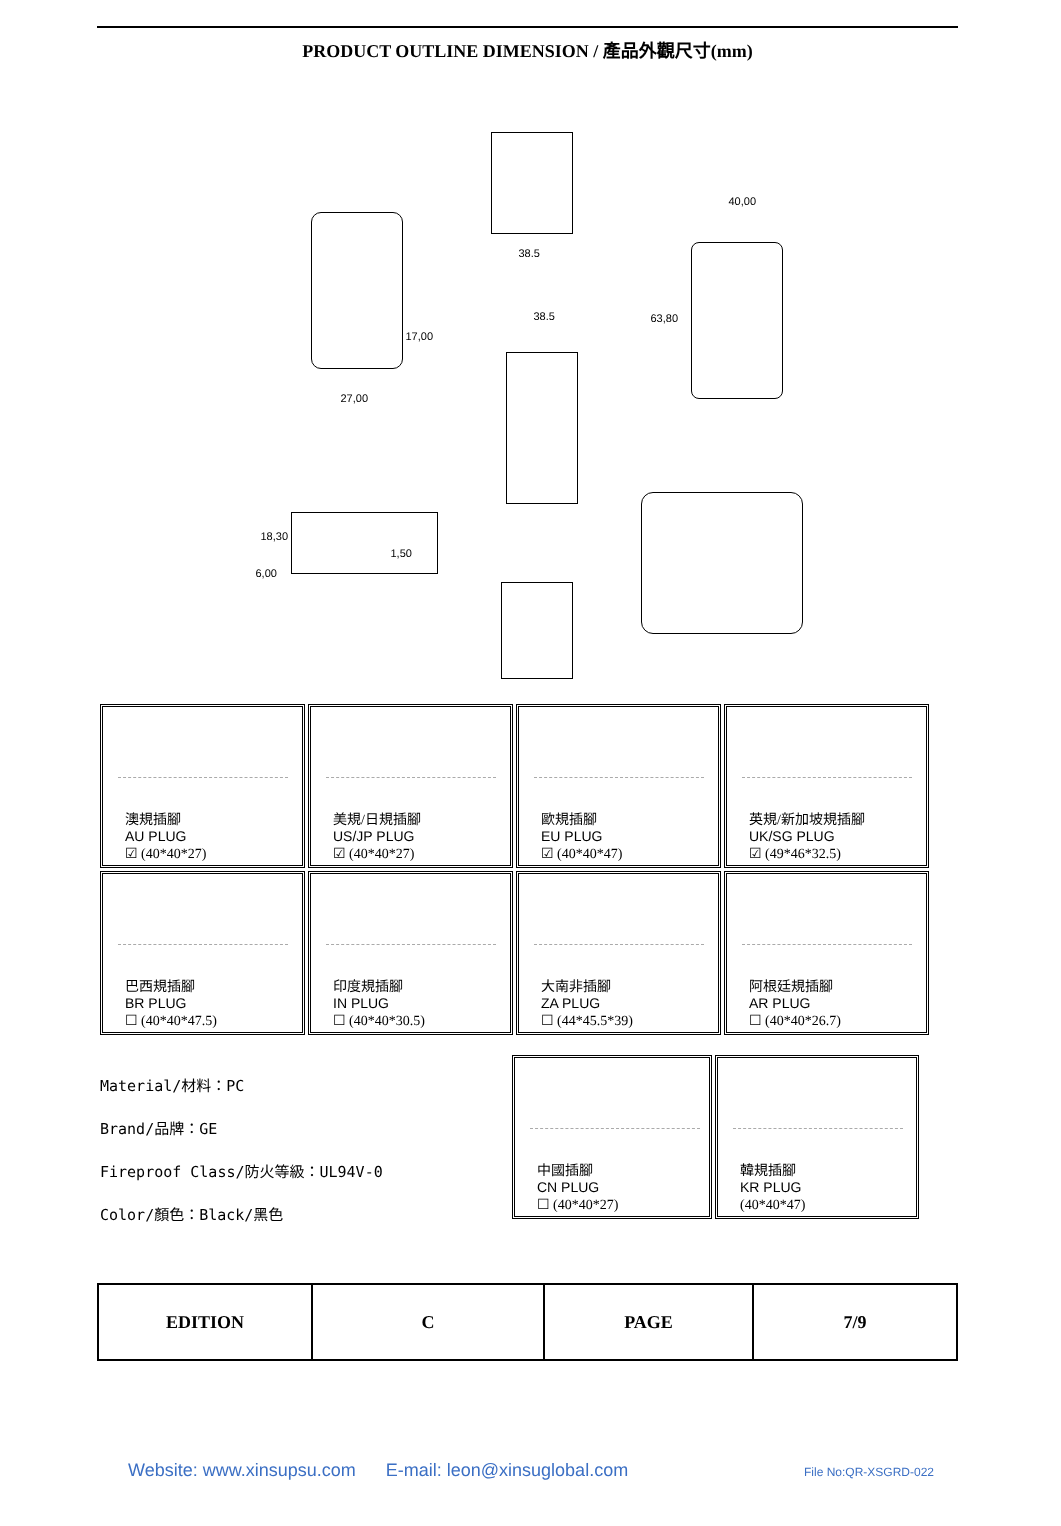PRODUCT OUTLINE DIMENSION / 產品外觀尺寸(mm)
38.5
38.5
40,00
63,80
17,00
27,00
18,30
6,00
1,50
澳規插腳
AU PLUG
☑ (40*40*27)
美規/日規插腳
US/JP PLUG
☑ (40*40*27)
歐規插腳
EU PLUG
☑ (40*40*47)
英規/新加坡規插腳
UK/SG PLUG
☑ (49*46*32.5)
巴西規插腳
BR PLUG
☐ (40*40*47.5)
印度規插腳
IN PLUG
☐ (40*40*30.5)
大南非插腳
ZA PLUG
☐ (44*45.5*39)
阿根廷規插腳
AR PLUG
☐ (40*40*26.7)
Material/材料：PC
Brand/品牌：GE
Fireproof Class/防火等級：UL94V-0
Color/顏色：Black/黑色
中國插腳
CN PLUG
☐ (40*40*27)
韓規插腳
KR PLUG
(40*40*47)
| EDITION | C | PAGE | 7/9 |
Website: www.xinsupsu.com E-mail: leon@xinsuglobal.com File No:QR-XSGRD-022